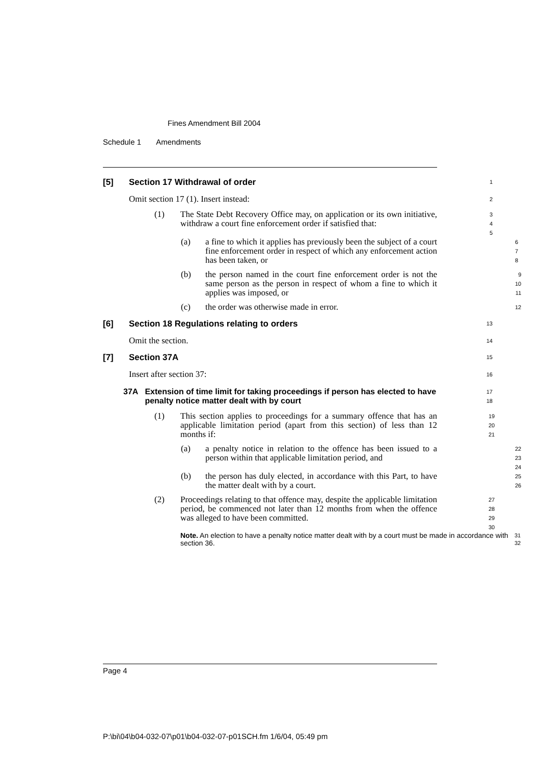Fines Amendment Bill 2004
Schedule 1 Amendments
[5] Section 17 Withdrawal of order
1
Omit section 17 (1). Insert instead:
2
(1) The State Debt Recovery Office may, on application or its own initiative, withdraw a court fine enforcement order if satisfied that:
3
4
5
(a) a fine to which it applies has previously been the subject of a court fine enforcement order in respect of which any enforcement action has been taken, or
6
7
8
(b) the person named in the court fine enforcement order is not the same person as the person in respect of whom a fine to which it applies was imposed, or
9
10
11
(c) the order was otherwise made in error.
12
[6] Section 18 Regulations relating to orders
13
Omit the section.
14
[7] Section 37A
15
Insert after section 37:
16
37A Extension of time limit for taking proceedings if person has elected to have penalty notice matter dealt with by court
17
18
(1) This section applies to proceedings for a summary offence that has an applicable limitation period (apart from this section) of less than 12 months if:
19
20
21
(a) a penalty notice in relation to the offence has been issued to a person within that applicable limitation period, and
22
23
24
(b) the person has duly elected, in accordance with this Part, to have the matter dealt with by a court.
25
26
(2) Proceedings relating to that offence may, despite the applicable limitation period, be commenced not later than 12 months from when the offence was alleged to have been committed.
27
28
29
30
Note. An election to have a penalty notice matter dealt with by a court must be made in accordance with section 36.
31
32
Page 4
P:\bi\04\b04-032-07\p01\b04-032-07-p01SCH.fm 1/6/04, 05:49 pm